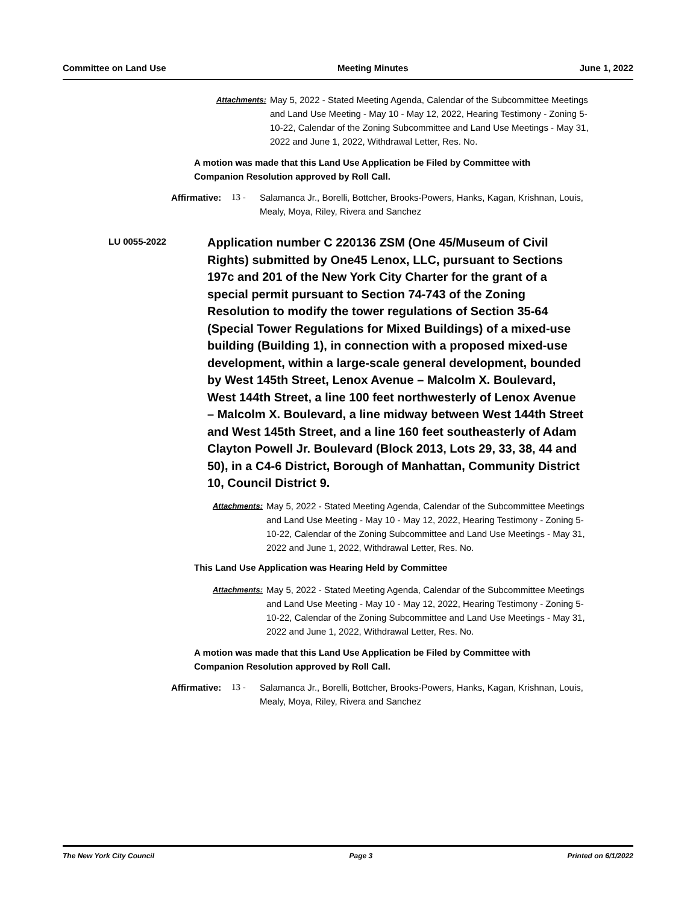Committee on Land Use Meeting Minutes June 1, 2022
Attachments:
May 5, 2022 - Stated Meeting Agenda, Calendar of the Subcommittee Meetings and Land Use Meeting - May 10 - May 12, 2022, Hearing Testimony - Zoning 5-10-22, Calendar of the Zoning Subcommittee and Land Use Meetings - May 31, 2022 and June 1, 2022, Withdrawal Letter, Res. No.
A motion was made that this Land Use Application be Filed by Committee with Companion Resolution approved by Roll Call.
Affirmative:
13 - Salamanca Jr., Borelli, Bottcher, Brooks-Powers, Hanks, Kagan, Krishnan, Louis, Mealy, Moya, Riley, Rivera and Sanchez
LU 0055-2022
Application number C 220136 ZSM (One 45/Museum of Civil Rights) submitted by One45 Lenox, LLC, pursuant to Sections 197c and 201 of the New York City Charter for the grant of a special permit pursuant to Section 74-743 of the Zoning Resolution to modify the tower regulations of Section 35-64 (Special Tower Regulations for Mixed Buildings) of a mixed-use building (Building 1), in connection with a proposed mixed-use development, within a large-scale general development, bounded by West 145th Street, Lenox Avenue – Malcolm X. Boulevard, West 144th Street, a line 100 feet northwesterly of Lenox Avenue – Malcolm X. Boulevard, a line midway between West 144th Street and West 145th Street, and a line 160 feet southeasterly of Adam Clayton Powell Jr. Boulevard (Block 2013, Lots 29, 33, 38, 44 and 50), in a C4-6 District, Borough of Manhattan, Community District 10, Council District 9.
Attachments:
May 5, 2022 - Stated Meeting Agenda, Calendar of the Subcommittee Meetings and Land Use Meeting - May 10 - May 12, 2022, Hearing Testimony - Zoning 5-10-22, Calendar of the Zoning Subcommittee and Land Use Meetings - May 31, 2022 and June 1, 2022, Withdrawal Letter, Res. No.
This Land Use Application was Hearing Held by Committee
Attachments:
May 5, 2022 - Stated Meeting Agenda, Calendar of the Subcommittee Meetings and Land Use Meeting - May 10 - May 12, 2022, Hearing Testimony - Zoning 5-10-22, Calendar of the Zoning Subcommittee and Land Use Meetings - May 31, 2022 and June 1, 2022, Withdrawal Letter, Res. No.
A motion was made that this Land Use Application be Filed by Committee with Companion Resolution approved by Roll Call.
Affirmative:
13 - Salamanca Jr., Borelli, Bottcher, Brooks-Powers, Hanks, Kagan, Krishnan, Louis, Mealy, Moya, Riley, Rivera and Sanchez
The New York City Council Page 3 Printed on 6/1/2022